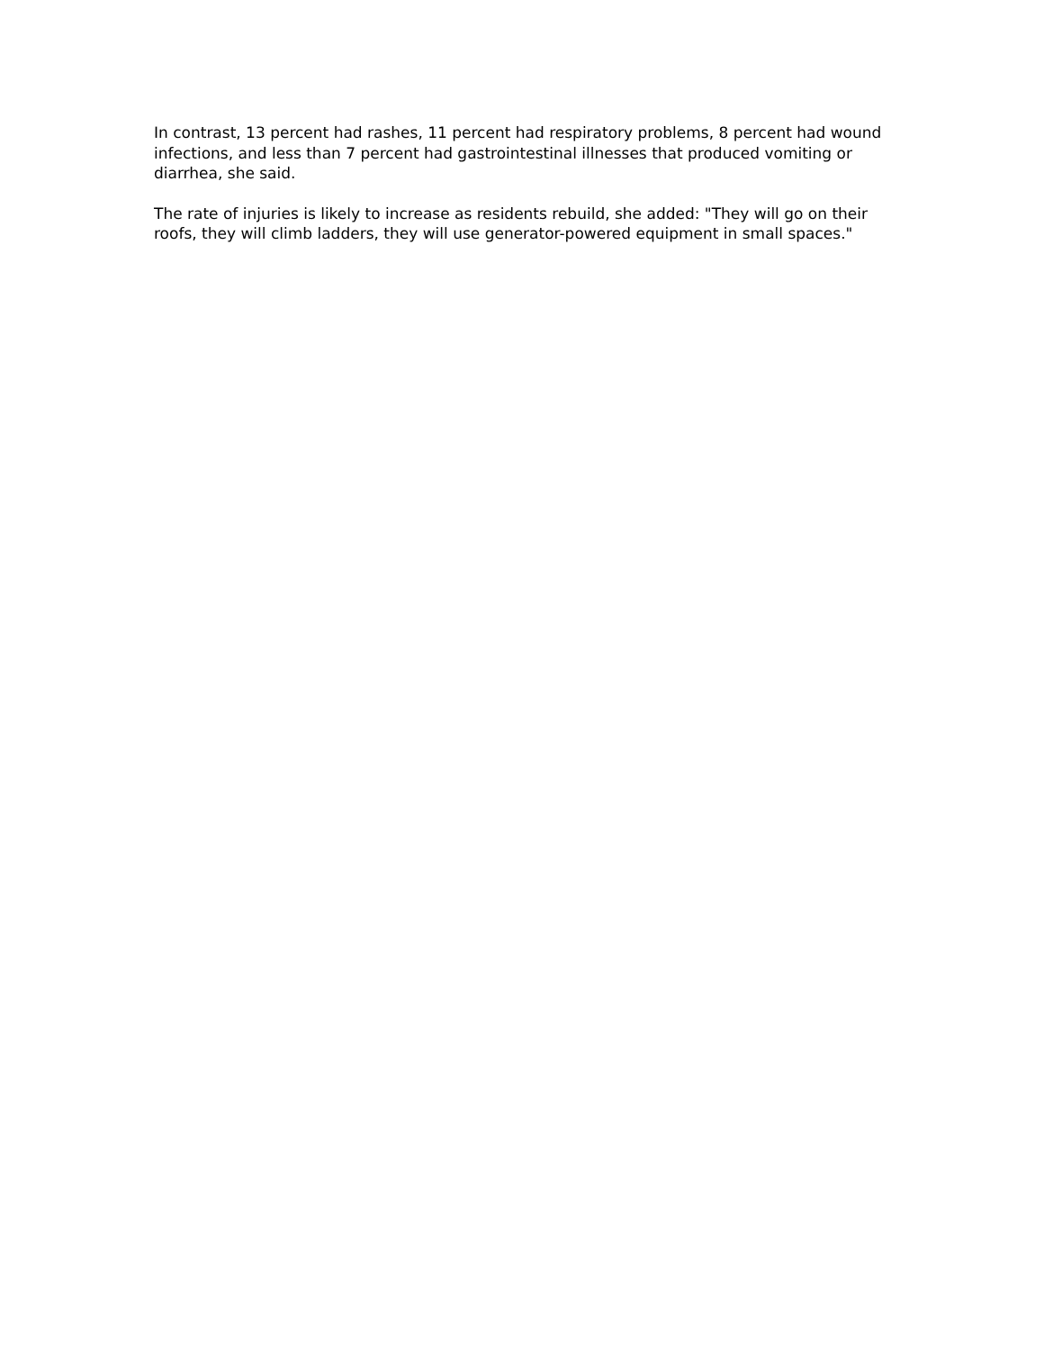In contrast, 13 percent had rashes, 11 percent had respiratory problems, 8 percent had wound infections, and less than 7 percent had gastrointestinal illnesses that produced vomiting or diarrhea, she said.
The rate of injuries is likely to increase as residents rebuild, she added: "They will go on their roofs, they will climb ladders, they will use generator-powered equipment in small spaces."